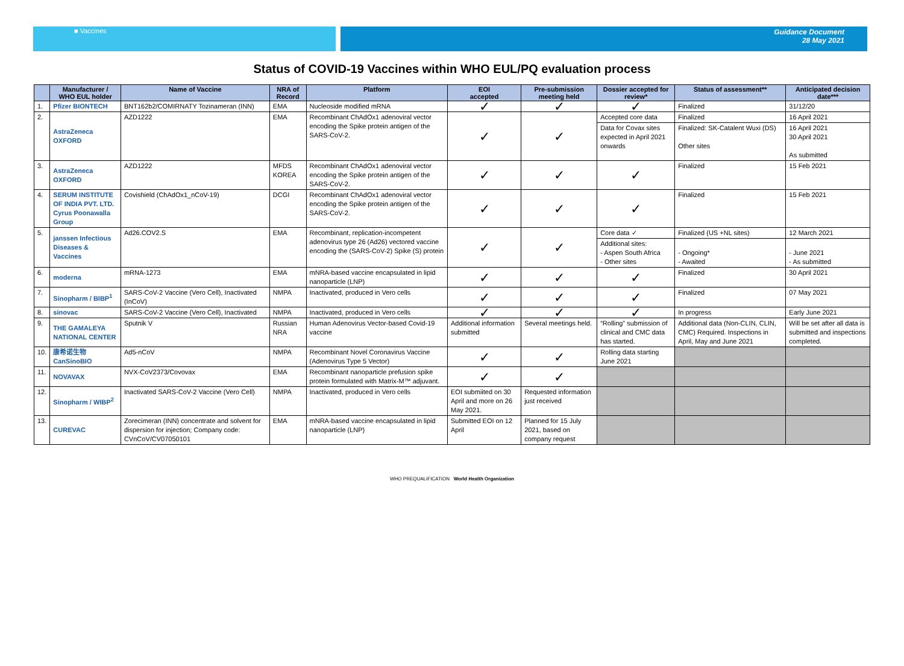■ Vaccines
Guidance Document
28 May 2021
Status of COVID-19 Vaccines within WHO EUL/PQ evaluation process
| | Manufacturer / WHO EUL holder | Name of Vaccine | NRA of Record | Platform | EOI accepted | Pre-submission meeting held | Dossier accepted for review* | Status of assessment** | Anticipated decision date*** |
| --- | --- | --- | --- | --- | --- | --- | --- | --- | --- |
| 1. | Pfizer BIONTECH | BNT162b2/COMIRNATY Tozinameran (INN) | EMA | Nucleoside modified mRNA | ✓ | ✓ | ✓ | Finalized | 31/12/20 |
| 2. | AstraZeneca OXFORD | AZD1222 | EMA | Recombinant ChAdOx1 adenoviral vector encoding the Spike protein antigen of the SARS-CoV-2. | ✓ | ✓ | Accepted core data | Finalized | 16 April 2021 |
| | | | | | | | Data for Covax sites expected in April 2021 onwards | Finalized: SK-Catalent Wuxi (DS) Other sites | 16 April 2021 30 April 2021 As submitted |
| 3. | AstraZeneca OXFORD | AZD1222 | MFDS KOREA | Recombinant ChAdOx1 adenoviral vector encoding the Spike protein antigen of the SARS-CoV-2. | ✓ | ✓ | ✓ | Finalized | 15 Feb 2021 |
| 4. | SERUM INSTITUTE OF INDIA PVT. LTD. Cyrus Poonawalla Group | Covishield (ChAdOx1_nCoV-19) | DCGI | Recombinant ChAdOx1 adenoviral vector encoding the Spike protein antigen of the SARS-CoV-2. | ✓ | ✓ | ✓ | Finalized | 15 Feb 2021 |
| 5. | janssen Infectious Diseases & Vaccines | Ad26.COV2.S | EMA | Recombinant, replication-incompetent adenovirus type 26 (Ad26) vectored vaccine encoding the (SARS-CoV-2) Spike (S) protein | ✓ | ✓ | Core data ✓ | Finalized (US +NL sites) | 12 March 2021 |
| | | | | | | | Additional sites: - Aspen South Africa - Other sites | - Ongoing* - Awaited | - June 2021 - As submitted |
| 6. | moderna | mRNA-1273 | EMA | mNRA-based vaccine encapsulated in lipid nanoparticle (LNP) | ✓ | ✓ | ✓ | Finalized | 30 April 2021 |
| 7. | Sinopharm / BIBP<sup>1</sup> | SARS-CoV-2 Vaccine (Vero Cell), Inactivated (InCoV) | NMPA | Inactivated, produced in Vero cells | ✓ | ✓ | ✓ | Finalized | 07 May 2021 |
| 8. | sinovac | SARS-CoV-2 Vaccine (Vero Cell), Inactivated | NMPA | Inactivated, produced in Vero cells | ✓ | ✓ | ✓ | In progress | Early June 2021 |
| 9. | THE GAMALEYA NATIONAL CENTER | Sputnik V | Russian NRA | Human Adenovirus Vector-based Covid-19 vaccine | Additional information submitted | Several meetings held. | “Rolling” submission of clinical and CMC data has started. | Additional data (Non-CLIN, CLIN, CMC) Required. Inspections in April, May and June 2021 | Will be set after all data is submitted and inspections completed. |
| 10. | 康希诺生物 CanSinoBIO | Ad5-nCoV | NMPA | Recombinant Novel Coronavirus Vaccine (Adenovirus Type 5 Vector) | ✓ | ✓ | Rolling data starting June 2021 | | |
| 11. | NOVAVAX | NVX-CoV2373/Covovax | EMA | Recombinant nanoparticle prefusion spike protein formulated with Matrix-M™ adjuvant. | ✓ | ✓ | | | |
| 12. | Sinopharm / WIBP<sup>2</sup> | Inactivated SARS-CoV-2 Vaccine (Vero Cell) | NMPA | Inactivated, produced in Vero cells | EOI submiited on 30 April and more on 26 May 2021. | Requested information just received | | | |
| 13. | CUREVAC | Zorecimeran (INN) concentrate and solvent for dispersion for injection; Company code: CVnCoV/CV07050101 | EMA | mNRA-based vaccine encapsulated in lipid nanoparticle (LNP) | Submitted EOI on 12 April | Planned for 15 July 2021, based on company request | | | |
WHO PREQUALIFICATION World Health Organization